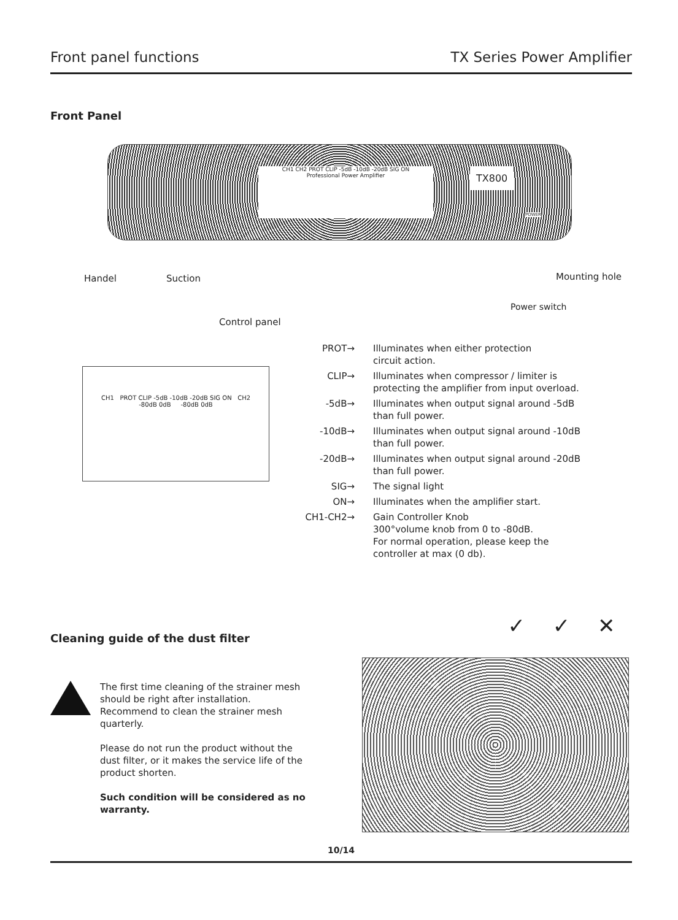Front panel functions TX Series Power Amplifier
Front Panel
CH1 CH2 PROT CLIP -5dB -10dB -20dB SIG ON
Professional Power Amplifier
TX800
POWER
Handel Suction Mounting hole
Power switch
Control panel
CH1 PROT CLIP -5dB -10dB -20dB SIG ON CH2
-80dB 0dB -80dB 0dB
PROT→ Illuminates when either protection
circuit action.
CLIP→ Illuminates when compressor / limiter is
protecting the amplifier from input overload.
-5dB→ Illuminates when output signal around -5dB
than full power.
-10dB→ Illuminates when output signal around -10dB
than full power.
-20dB→ Illuminates when output signal around -20dB
than full power.
SIG→ The signal light
ON→ Illuminates when the amplifier start.
CH1-CH2→ Gain Controller Knob
300°volume knob from 0 to -80dB.
For normal operation, please keep the
controller at max (0 db).
Cleaning guide of the dust filter
The first time cleaning of the strainer mesh should be right after installation. Recommend to clean the strainer mesh quarterly.
Please do not run the product without the dust filter, or it makes the service life of the product shorten.
Such condition will be considered as no warranty.
✓ ✓ ✕
10/14